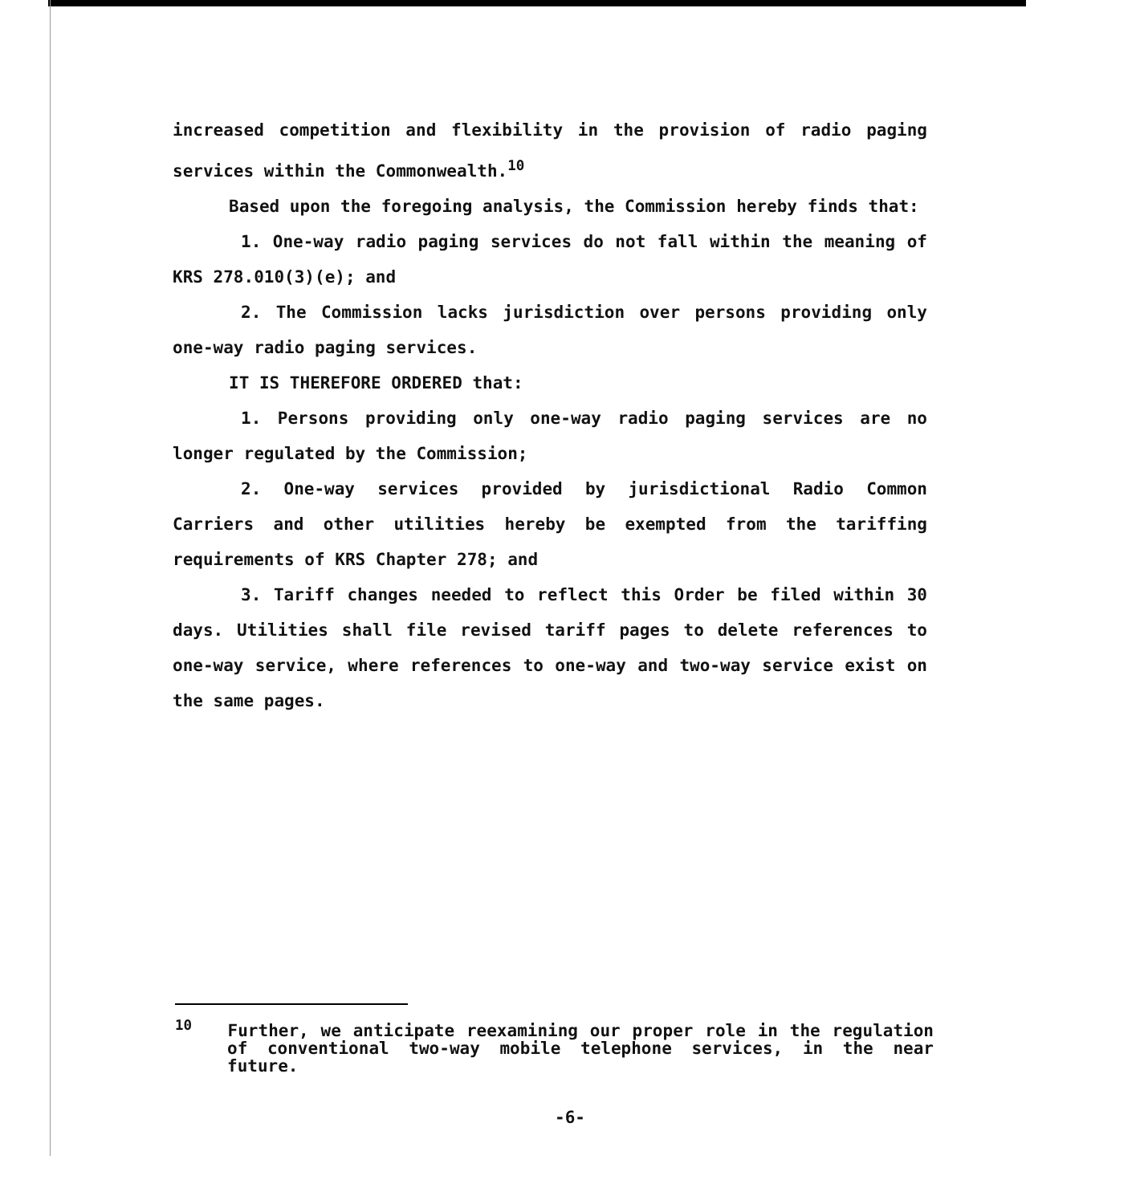increased competition and flexibility in the provision of radio paging services within the Commonwealth.<sup>10</sup>
Based upon the foregoing analysis, the Commission hereby finds that:
1. One-way radio paging services do not fall within the meaning of KRS 278.010(3)(e); and
2. The Commission lacks jurisdiction over persons providing only one-way radio paging services.
IT IS THEREFORE ORDERED that:
1. Persons providing only one-way radio paging services are no longer regulated by the Commission;
2. One-way services provided by jurisdictional Radio Common Carriers and other utilities hereby be exempted from the tariffing requirements of KRS Chapter 278; and
3. Tariff changes needed to reflect this Order be filed within 30 days. Utilities shall file revised tariff pages to delete references to one-way service, where references to one-way and two-way service exist on the same pages.
<sup>10</sup> Further, we anticipate reexamining our proper role in the regulation of conventional two-way mobile telephone services, in the near future.
-6-